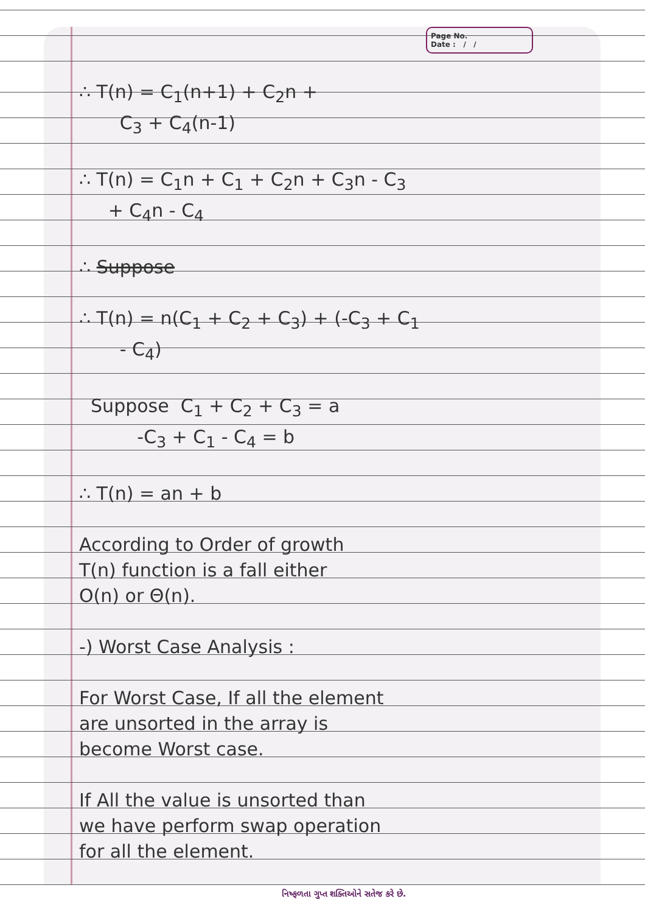Page No.
Date : / /
∴ T(n) = C<sub>1</sub>(n+1) + C<sub>2</sub>n +
C<sub>3</sub> + C<sub>4</sub>(n-1)
∴ T(n) = C<sub>1</sub>n + C<sub>1</sub> + C<sub>2</sub>n + C<sub>3</sub>n - C<sub>3</sub>
+ C<sub>4</sub>n - C<sub>4</sub>
∴ Suppose
∴ T(n) = n(C<sub>1</sub> + C<sub>2</sub> + C<sub>3</sub>) + (-C<sub>3</sub> + C<sub>1</sub>
- C<sub>4</sub>)
Suppose C<sub>1</sub> + C<sub>2</sub> + C<sub>3</sub> = a
-C<sub>3</sub> + C<sub>1</sub> - C<sub>4</sub> = b
∴ T(n) = an + b
According to Order of growth
T(n) function is a fall either
O(n) or Θ(n).
-) Worst Case Analysis :
For Worst Case, If all the element
are unsorted in the array is
become Worst case.
If All the value is unsorted than
we have perform swap operation
for all the element.
નિષ્ફળતા ગુપ્ત શક્તિઓને સતેજ કરે છે.